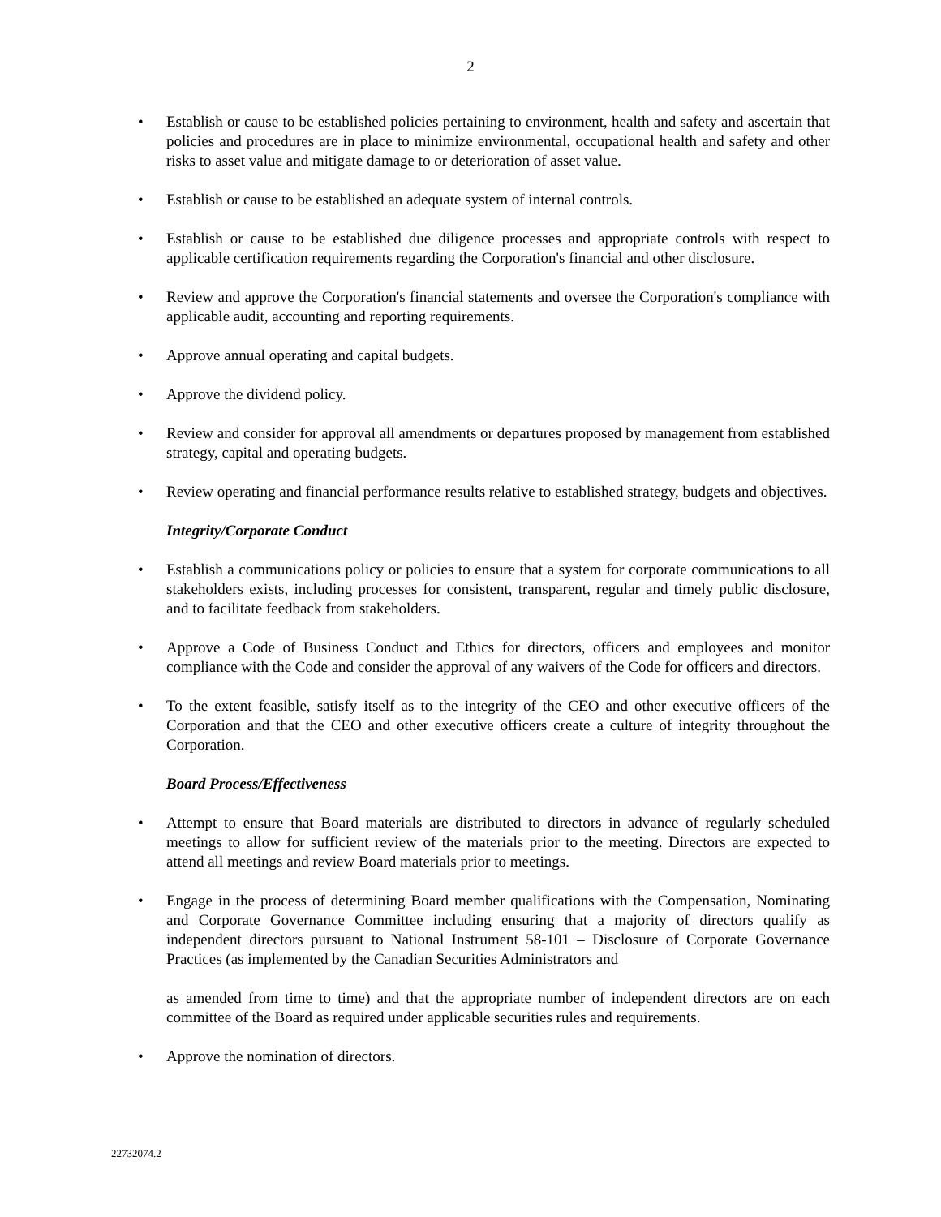2
• Establish or cause to be established policies pertaining to environment, health and safety and ascertain that policies and procedures are in place to minimize environmental, occupational health and safety and other risks to asset value and mitigate damage to or deterioration of asset value.
• Establish or cause to be established an adequate system of internal controls.
• Establish or cause to be established due diligence processes and appropriate controls with respect to applicable certification requirements regarding the Corporation's financial and other disclosure.
• Review and approve the Corporation's financial statements and oversee the Corporation's compliance with applicable audit, accounting and reporting requirements.
• Approve annual operating and capital budgets.
• Approve the dividend policy.
• Review and consider for approval all amendments or departures proposed by management from established strategy, capital and operating budgets.
• Review operating and financial performance results relative to established strategy, budgets and objectives.
Integrity/Corporate Conduct
• Establish a communications policy or policies to ensure that a system for corporate communications to all stakeholders exists, including processes for consistent, transparent, regular and timely public disclosure, and to facilitate feedback from stakeholders.
• Approve a Code of Business Conduct and Ethics for directors, officers and employees and monitor compliance with the Code and consider the approval of any waivers of the Code for officers and directors.
• To the extent feasible, satisfy itself as to the integrity of the CEO and other executive officers of the Corporation and that the CEO and other executive officers create a culture of integrity throughout the Corporation.
Board Process/Effectiveness
• Attempt to ensure that Board materials are distributed to directors in advance of regularly scheduled meetings to allow for sufficient review of the materials prior to the meeting. Directors are expected to attend all meetings and review Board materials prior to meetings.
• Engage in the process of determining Board member qualifications with the Compensation, Nominating and Corporate Governance Committee including ensuring that a majority of directors qualify as independent directors pursuant to National Instrument 58-101 – Disclosure of Corporate Governance Practices (as implemented by the Canadian Securities Administrators and
as amended from time to time) and that the appropriate number of independent directors are on each committee of the Board as required under applicable securities rules and requirements.
• Approve the nomination of directors.
22732074.2